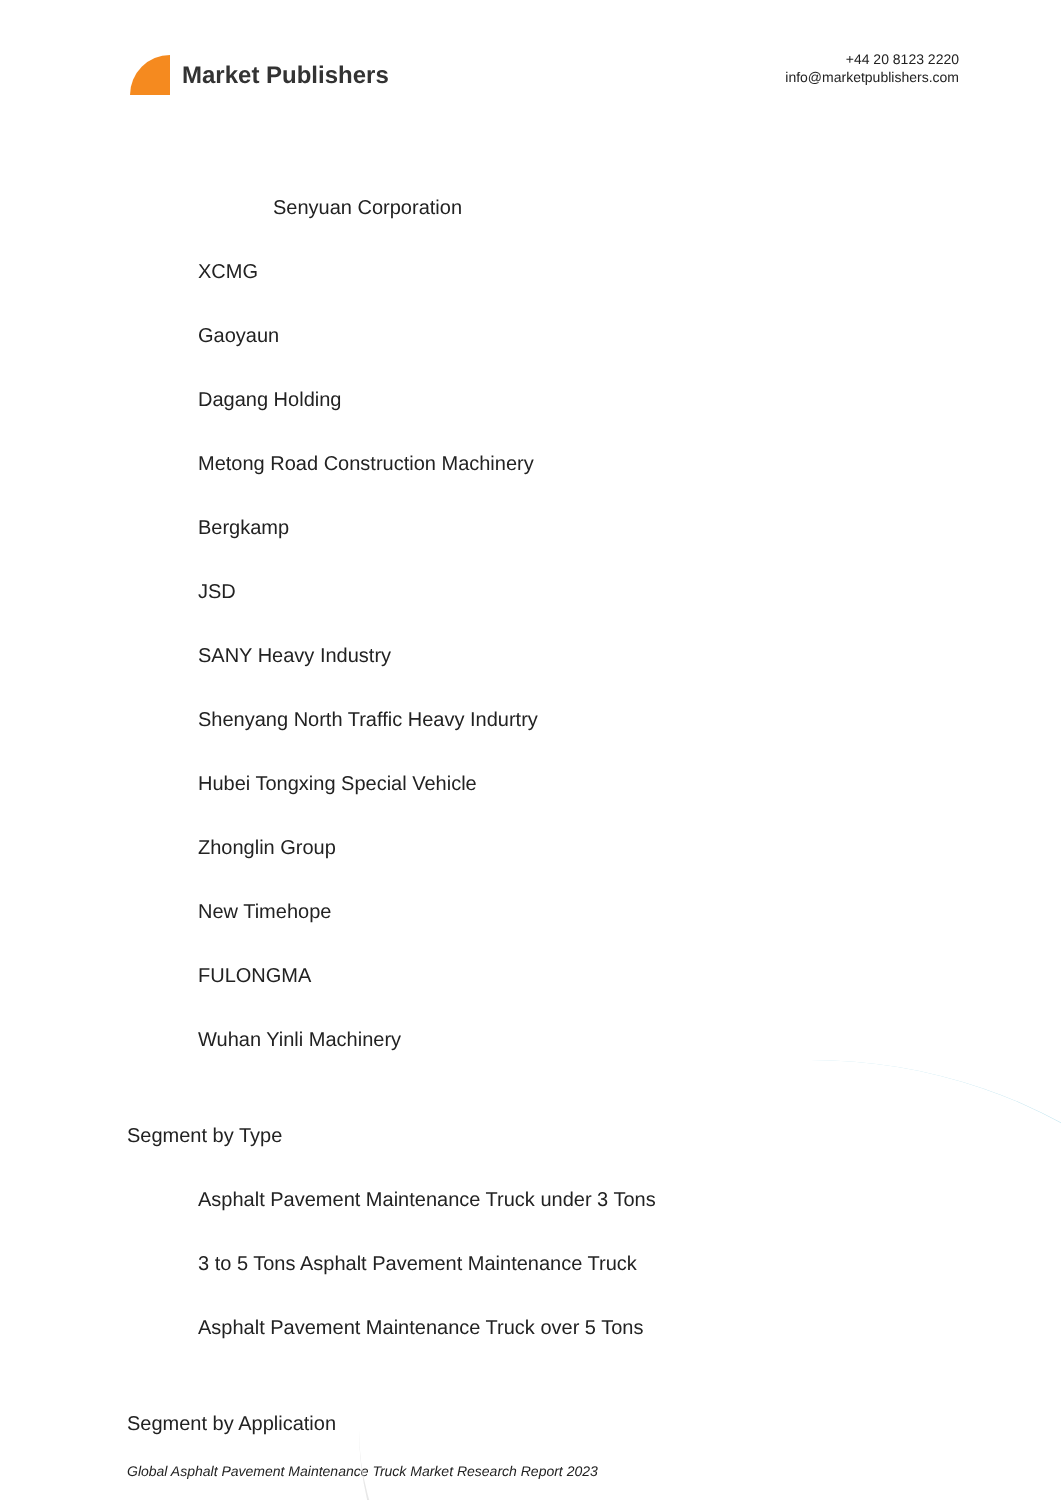Market Publishers
+44 20 8123 2220
info@marketpublishers.com
Senyuan Corporation
XCMG
Gaoyaun
Dagang Holding
Metong Road Construction Machinery
Bergkamp
JSD
SANY Heavy Industry
Shenyang North Traffic Heavy Indurtry
Hubei Tongxing Special Vehicle
Zhonglin Group
New Timehope
FULONGMA
Wuhan Yinli Machinery
Segment by Type
Asphalt Pavement Maintenance Truck under 3 Tons
3 to 5 Tons Asphalt Pavement Maintenance Truck
Asphalt Pavement Maintenance Truck over 5 Tons
Segment by Application
Global Asphalt Pavement Maintenance Truck Market Research Report 2023